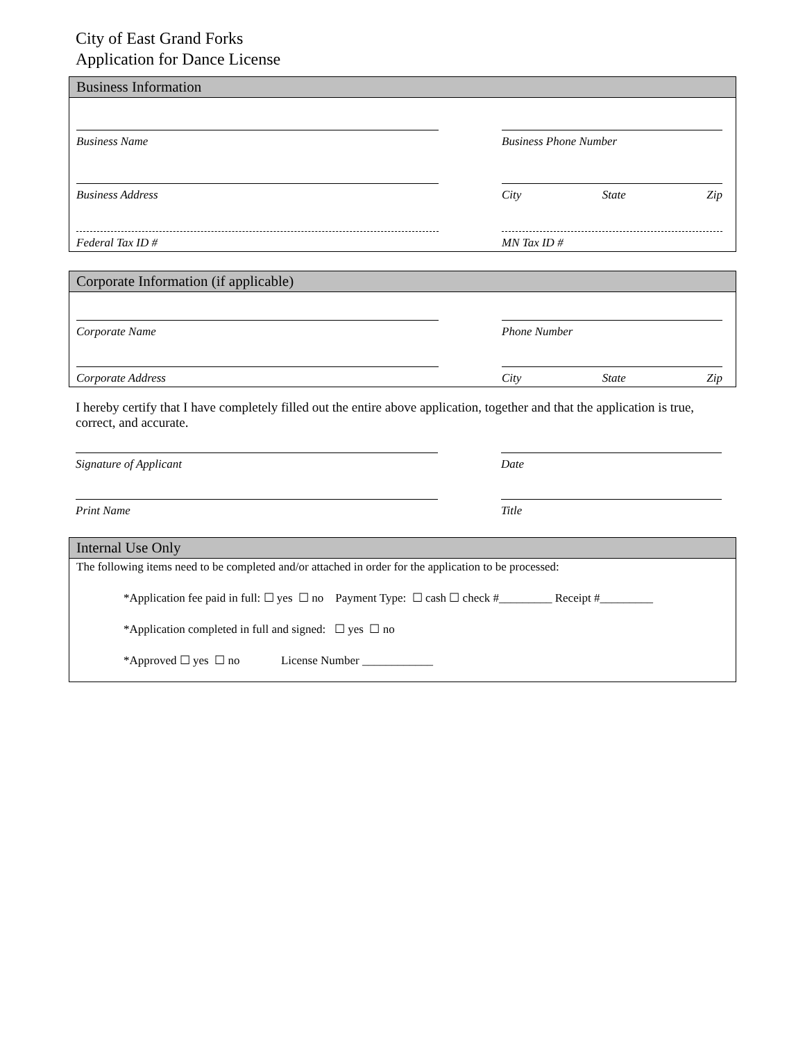City of East Grand Forks
Application for Dance License
Business Information
Business Name Business Phone Number
Business Address City State Zip
Federal Tax ID # MN Tax ID #
Corporate Information (if applicable)
Corporate Name Phone Number
Corporate Address City State Zip
I hereby certify that I have completely filled out the entire above application, together and that the application is true, correct, and accurate.
Signature of Applicant Date
Print Name Title
Internal Use Only
The following items need to be completed and/or attached in order for the application to be processed:
*Application fee paid in full: ☐ yes ☐ no Payment Type: ☐ cash ☐ check #_________ Receipt #_________
*Application completed in full and signed: ☐ yes ☐ no
*Approved ☐ yes ☐ no License Number ____________